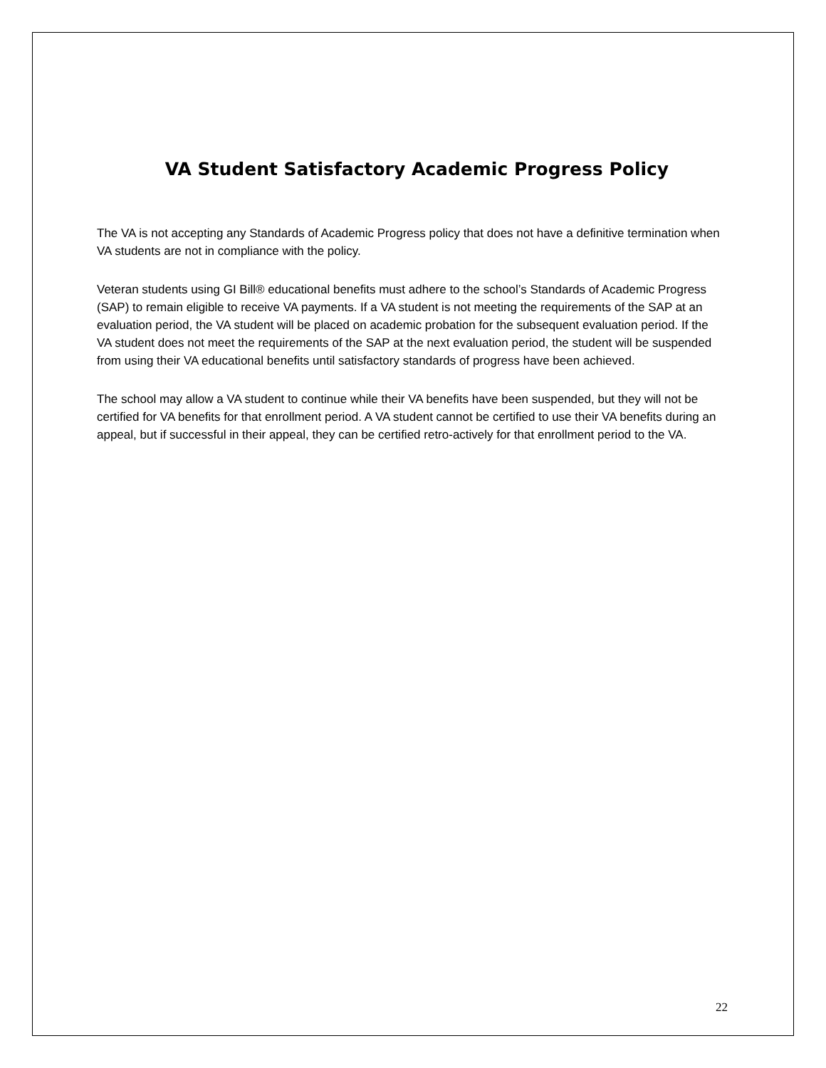VA Student Satisfactory Academic Progress Policy
The VA is not accepting any Standards of Academic Progress policy that does not have a definitive termination when VA students are not in compliance with the policy.
Veteran students using GI Bill® educational benefits must adhere to the school’s Standards of Academic Progress (SAP) to remain eligible to receive VA payments. If a VA student is not meeting the requirements of the SAP at an evaluation period, the VA student will be placed on academic probation for the subsequent evaluation period. If the VA student does not meet the requirements of the SAP at the next evaluation period, the student will be suspended from using their VA educational benefits until satisfactory standards of progress have been achieved.
The school may allow a VA student to continue while their VA benefits have been suspended, but they will not be certified for VA benefits for that enrollment period. A VA student cannot be certified to use their VA benefits during an appeal, but if successful in their appeal, they can be certified retro-actively for that enrollment period to the VA.
22